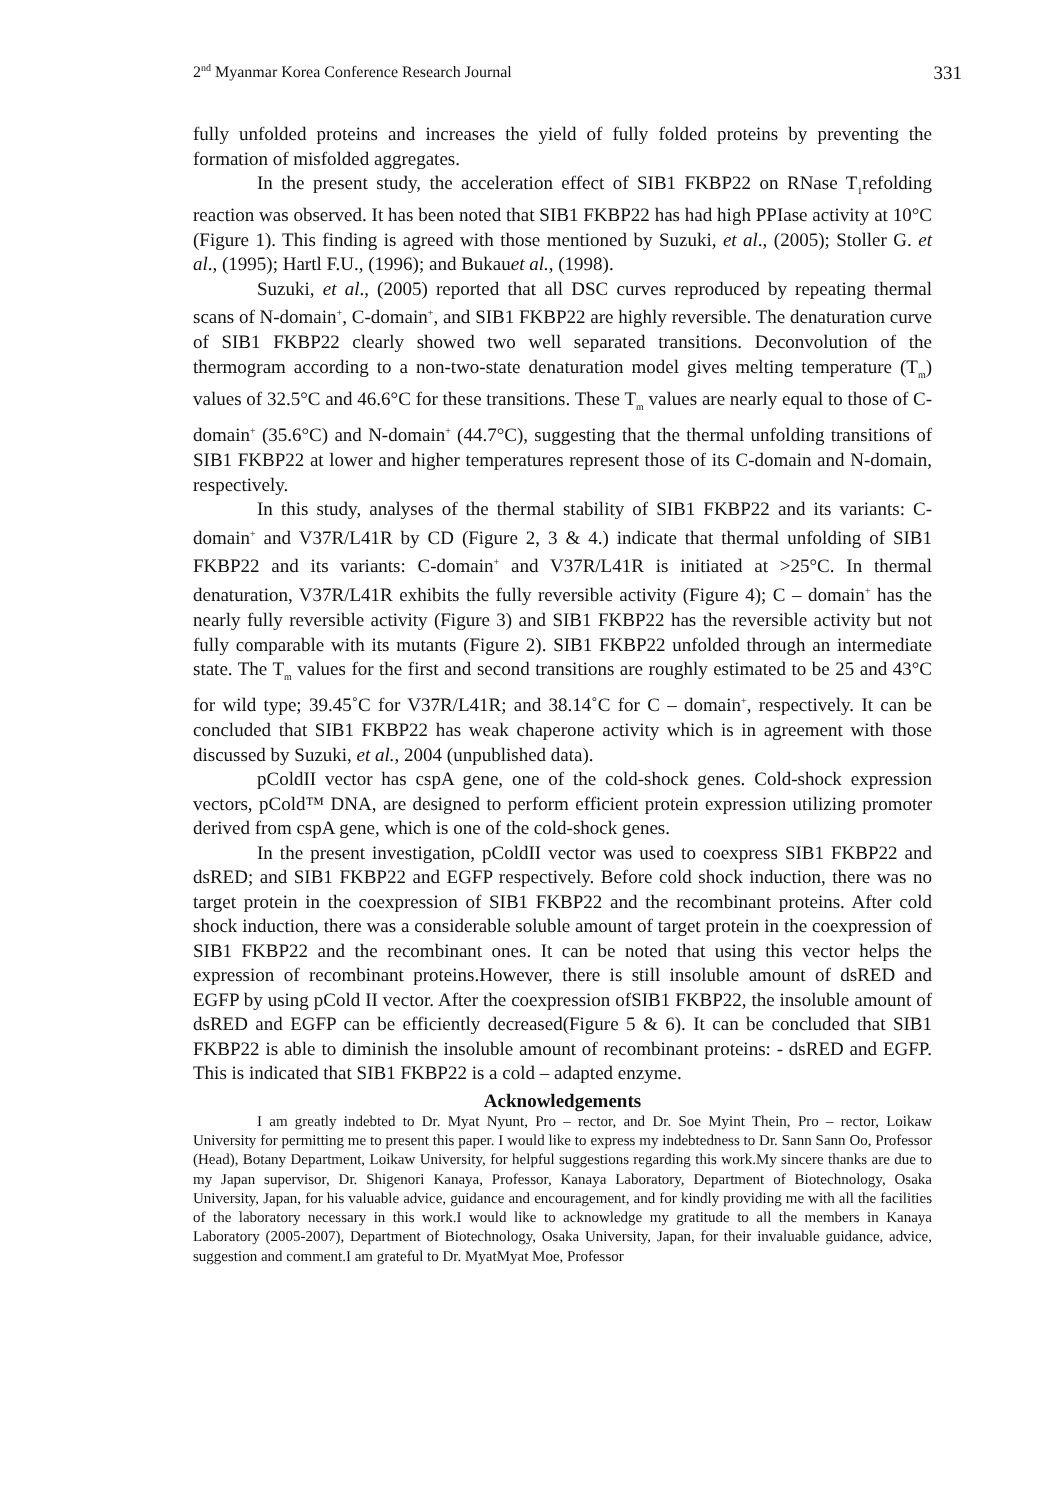2<sup>nd</sup> Myanmar Korea Conference Research Journal 331
fully unfolded proteins and increases the yield of fully folded proteins by preventing the formation of misfolded aggregates.
In the present study, the acceleration effect of SIB1 FKBP22 on RNase T<sub>1</sub>refolding reaction was observed. It has been noted that SIB1 FKBP22 has had high PPIase activity at 10°C (Figure 1). This finding is agreed with those mentioned by Suzuki, et al., (2005); Stoller G. et al., (1995); Hartl F.U., (1996); and Bukauet al., (1998).
Suzuki, et al., (2005) reported that all DSC curves reproduced by repeating thermal scans of N-domain<sup>+</sup>, C-domain<sup>+</sup>, and SIB1 FKBP22 are highly reversible. The denaturation curve of SIB1 FKBP22 clearly showed two well separated transitions. Deconvolution of the thermogram according to a non-two-state denaturation model gives melting temperature (T<sub>m</sub>) values of 32.5°C and 46.6°C for these transitions. These T<sub>m</sub> values are nearly equal to those of C-domain<sup>+</sup> (35.6°C) and N-domain<sup>+</sup> (44.7°C), suggesting that the thermal unfolding transitions of SIB1 FKBP22 at lower and higher temperatures represent those of its C-domain and N-domain, respectively.
In this study, analyses of the thermal stability of SIB1 FKBP22 and its variants: C-domain<sup>+</sup> and V37R/L41R by CD (Figure 2, 3 & 4.) indicate that thermal unfolding of SIB1 FKBP22 and its variants: C-domain<sup>+</sup> and V37R/L41R is initiated at >25°C. In thermal denaturation, V37R/L41R exhibits the fully reversible activity (Figure 4); C – domain<sup>+</sup> has the nearly fully reversible activity (Figure 3) and SIB1 FKBP22 has the reversible activity but not fully comparable with its mutants (Figure 2). SIB1 FKBP22 unfolded through an intermediate state. The T<sub>m</sub> values for the first and second transitions are roughly estimated to be 25 and 43°C for wild type; 39.45˚C for V37R/L41R; and 38.14˚C for C – domain<sup>+</sup>, respectively. It can be concluded that SIB1 FKBP22 has weak chaperone activity which is in agreement with those discussed by Suzuki, et al., 2004 (unpublished data).
pColdII vector has cspA gene, one of the cold-shock genes. Cold-shock expression vectors, pCold™ DNA, are designed to perform efficient protein expression utilizing promoter derived from cspA gene, which is one of the cold-shock genes.
In the present investigation, pColdII vector was used to coexpress SIB1 FKBP22 and dsRED; and SIB1 FKBP22 and EGFP respectively. Before cold shock induction, there was no target protein in the coexpression of SIB1 FKBP22 and the recombinant proteins. After cold shock induction, there was a considerable soluble amount of target protein in the coexpression of SIB1 FKBP22 and the recombinant ones. It can be noted that using this vector helps the expression of recombinant proteins.However, there is still insoluble amount of dsRED and EGFP by using pCold II vector. After the coexpression ofSIB1 FKBP22, the insoluble amount of dsRED and EGFP can be efficiently decreased(Figure 5 & 6). It can be concluded that SIB1 FKBP22 is able to diminish the insoluble amount of recombinant proteins: - dsRED and EGFP. This is indicated that SIB1 FKBP22 is a cold – adapted enzyme.
Acknowledgements
I am greatly indebted to Dr. Myat Nyunt, Pro – rector, and Dr. Soe Myint Thein, Pro – rector, Loikaw University for permitting me to present this paper. I would like to express my indebtedness to Dr. Sann Sann Oo, Professor (Head), Botany Department, Loikaw University, for helpful suggestions regarding this work.My sincere thanks are due to my Japan supervisor, Dr. Shigenori Kanaya, Professor, Kanaya Laboratory, Department of Biotechnology, Osaka University, Japan, for his valuable advice, guidance and encouragement, and for kindly providing me with all the facilities of the laboratory necessary in this work.I would like to acknowledge my gratitude to all the members in Kanaya Laboratory (2005-2007), Department of Biotechnology, Osaka University, Japan, for their invaluable guidance, advice, suggestion and comment.I am grateful to Dr. MyatMyat Moe, Professor